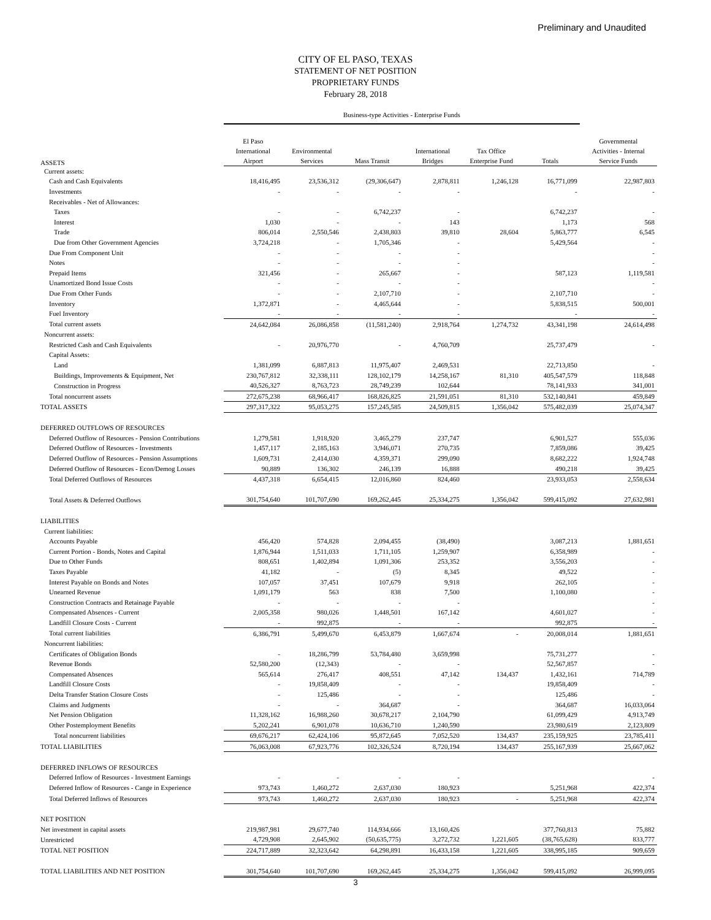Preliminary and Unaudited
CITY OF EL PASO, TEXAS
STATEMENT OF NET POSITION
PROPRIETARY FUNDS
February 28, 2018
| | Business-type Activities - Enterprise Funds | | | | | | |
| ASSETS | El Paso International Airport | Environmental Services | Mass Transit | International Bridges | Tax Office Enterprise Fund | Totals | Governmental Activities - Internal Service Funds |
| Current assets: | | | | | | | |
| Cash and Cash Equivalents | 18,416,495 | 23,536,312 | (29,306,647) | 2,878,811 | 1,246,128 | 16,771,099 | 22,987,803 |
| Investments | - | - | - | - | | - | - |
| Receivables - Net of Allowances: | | | | | | | |
| Taxes | - | - | 6,742,237 | - | | 6,742,237 | - |
| Interest | 1,030 | - | - | 143 | | 1,173 | 568 |
| Trade | 806,014 | 2,550,546 | 2,438,803 | 39,810 | 28,604 | 5,863,777 | 6,545 |
| Due from Other Government Agencies | 3,724,218 | - | 1,705,346 | - | | 5,429,564 | - |
| Due From Component Unit | - | - | - | - | | | - |
| Notes | - | - | - | - | | | - |
| Prepaid Items | 321,456 | - | 265,667 | - | | 587,123 | 1,119,581 |
| Unamortized Bond Issue Costs | - | - | - | - | | | - |
| Due From Other Funds | - | - | 2,107,710 | - | | 2,107,710 | - |
| Inventory | 1,372,871 | - | 4,465,644 | - | | 5,838,515 | 500,001 |
| Fuel Inventory | - | - | - | - | | - | - |
| Total current assets | 24,642,084 | 26,086,858 | (11,581,240) | 2,918,764 | 1,274,732 | 43,341,198 | 24,614,498 |
| Noncurrent assets: | | | | | | | |
| Restricted Cash and Cash Equivalents | - | 20,976,770 | - | 4,760,709 | | 25,737,479 | - |
| Capital Assets: | | | | | | | |
| Land | 1,381,099 | 6,887,813 | 11,975,407 | 2,469,531 | | 22,713,850 | - |
| Buildings, Improvements & Equipment, Net | 230,767,812 | 32,338,111 | 128,102,179 | 14,258,167 | 81,310 | 405,547,579 | 118,848 |
| Construction in Progress | 40,526,327 | 8,763,723 | 28,749,239 | 102,644 | | 78,141,933 | 341,001 |
| Total noncurrent assets | 272,675,238 | 68,966,417 | 168,826,825 | 21,591,051 | 81,310 | 532,140,841 | 459,849 |
| TOTAL ASSETS | 297,317,322 | 95,053,275 | 157,245,585 | 24,509,815 | 1,356,042 | 575,482,039 | 25,074,347 |
| DEFERRED OUTFLOWS OF RESOURCES | | | | | | | |
| Deferred Outflow of Resources - Pension Contributions | 1,279,581 | 1,918,920 | 3,465,279 | 237,747 | | 6,901,527 | 555,036 |
| Deferred Outflow of Resources - Investments | 1,457,117 | 2,185,163 | 3,946,071 | 270,735 | | 7,859,086 | 39,425 |
| Deferred Outflow of Resources - Pension Assumptions | 1,609,731 | 2,414,030 | 4,359,371 | 299,090 | | 8,682,222 | 1,924,748 |
| Deferred Outflow of Resources - Econ/Demog Losses | 90,889 | 136,302 | 246,139 | 16,888 | | 490,218 | 39,425 |
| Total Deferred Outflows of Resources | 4,437,318 | 6,654,415 | 12,016,860 | 824,460 | | 23,933,053 | 2,558,634 |
| Total Assets & Deferred Outflows | 301,754,640 | 101,707,690 | 169,262,445 | 25,334,275 | 1,356,042 | 599,415,092 | 27,632,981 |
| LIABILITIES | | | | | | | |
| Current liabilities: | | | | | | | |
| Accounts Payable | 456,420 | 574,828 | 2,094,455 | (38,490) | | 3,087,213 | 1,881,651 |
| Current Portion - Bonds, Notes and Capital | 1,876,944 | 1,511,033 | 1,711,105 | 1,259,907 | | 6,358,989 | - |
| Due to Other Funds | 808,651 | 1,402,894 | 1,091,306 | 253,352 | | 3,556,203 | - |
| Taxes Payable | 41,182 | - | (5) | 8,345 | | 49,522 | - |
| Interest Payable on Bonds and Notes | 107,057 | 37,451 | 107,679 | 9,918 | | 262,105 | - |
| Unearned Revenue | 1,091,179 | 563 | 838 | 7,500 | | 1,100,080 | - |
| Construction Contracts and Retainage Payable | - | - | - | - | | | - |
| Compensated Absences - Current | 2,005,358 | 980,026 | 1,448,501 | 167,142 | | 4,601,027 | - |
| Landfill Closure Costs - Current | - | 992,875 | - | - | | 992,875 | - |
| Total current liabilities | 6,386,791 | 5,499,670 | 6,453,879 | 1,667,674 | - | 20,008,014 | 1,881,651 |
| Noncurrent liabilities: | | | | | | | |
| Certificates of Obligation Bonds | - | 18,286,799 | 53,784,480 | 3,659,998 | | 75,731,277 | - |
| Revenue Bonds | 52,580,200 | (12,343) | - | - | | 52,567,857 | - |
| Compensated Absences | 565,614 | 276,417 | 408,551 | 47,142 | 134,437 | 1,432,161 | 714,789 |
| Landfill Closure Costs | - | 19,858,409 | - | - | | 19,858,409 | - |
| Delta Transfer Station Closure Costs | - | 125,486 | - | - | | 125,486 | - |
| Claims and Judgments | - | - | 364,687 | - | | 364,687 | 16,033,064 |
| Net Pension Obligation | 11,328,162 | 16,988,260 | 30,678,217 | 2,104,790 | | 61,099,429 | 4,913,749 |
| Other Postemployment Benefits | 5,202,241 | 6,901,078 | 10,636,710 | 1,240,590 | | 23,980,619 | 2,123,809 |
| Total noncurrent liabilities | 69,676,217 | 62,424,106 | 95,872,645 | 7,052,520 | 134,437 | 235,159,925 | 23,785,411 |
| TOTAL LIABILITIES | 76,063,008 | 67,923,776 | 102,326,524 | 8,720,194 | 134,437 | 255,167,939 | 25,667,062 |
| DEFERRED INFLOWS OF RESOURCES | | | | | | | |
| Deferred Inflow of Resources - Investment Earnings | - | - | - | - | | | - |
| Deferred Inflow of Resources - Cange in Experience | 973,743 | 1,460,272 | 2,637,030 | 180,923 | | 5,251,968 | 422,374 |
| Total Deferred Inflows of Resources | 973,743 | 1,460,272 | 2,637,030 | 180,923 | - | 5,251,968 | 422,374 |
| NET POSITION | | | | | | | |
| Net investment in capital assets | 219,987,981 | 29,677,740 | 114,934,666 | 13,160,426 | | 377,760,813 | 75,882 |
| Unrestricted | 4,729,908 | 2,645,902 | (50,635,775) | 3,272,732 | 1,221,605 | (38,765,628) | 833,777 |
| TOTAL NET POSITION | 224,717,889 | 32,323,642 | 64,298,891 | 16,433,158 | 1,221,605 | 338,995,185 | 909,659 |
| TOTAL LIABILITIES AND NET POSITION | 301,754,640 | 101,707,690 | 169,262,445 | 25,334,275 | 1,356,042 | 599,415,092 | 26,999,095 |
3